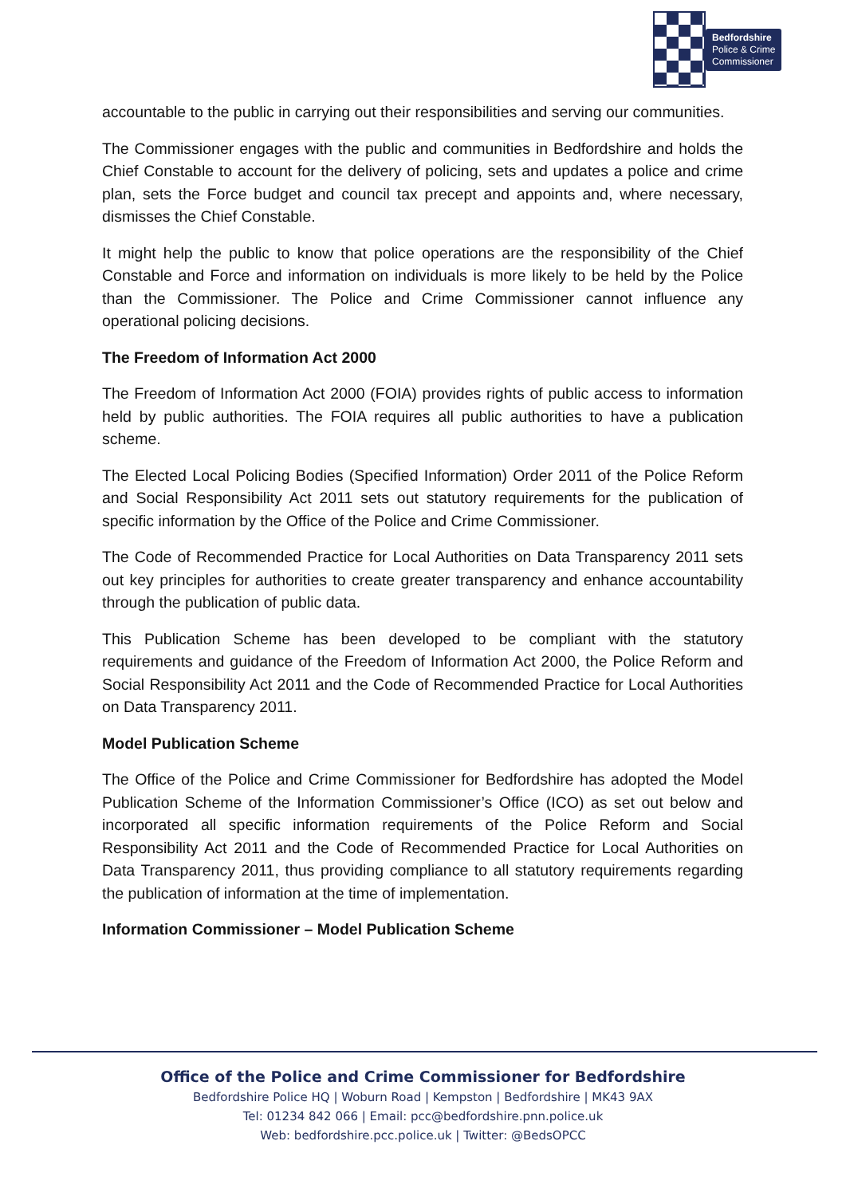Bedfordshire
Police & Crime
Commissioner
accountable to the public in carrying out their responsibilities and serving our communities.
The Commissioner engages with the public and communities in Bedfordshire and holds the Chief Constable to account for the delivery of policing, sets and updates a police and crime plan, sets the Force budget and council tax precept and appoints and, where necessary, dismisses the Chief Constable.
It might help the public to know that police operations are the responsibility of the Chief Constable and Force and information on individuals is more likely to be held by the Police than the Commissioner. The Police and Crime Commissioner cannot influence any operational policing decisions.
The Freedom of Information Act 2000
The Freedom of Information Act 2000 (FOIA) provides rights of public access to information held by public authorities. The FOIA requires all public authorities to have a publication scheme.
The Elected Local Policing Bodies (Specified Information) Order 2011 of the Police Reform and Social Responsibility Act 2011 sets out statutory requirements for the publication of specific information by the Office of the Police and Crime Commissioner.
The Code of Recommended Practice for Local Authorities on Data Transparency 2011 sets out key principles for authorities to create greater transparency and enhance accountability through the publication of public data.
This Publication Scheme has been developed to be compliant with the statutory requirements and guidance of the Freedom of Information Act 2000, the Police Reform and Social Responsibility Act 2011 and the Code of Recommended Practice for Local Authorities on Data Transparency 2011.
Model Publication Scheme
The Office of the Police and Crime Commissioner for Bedfordshire has adopted the Model Publication Scheme of the Information Commissioner’s Office (ICO) as set out below and incorporated all specific information requirements of the Police Reform and Social Responsibility Act 2011 and the Code of Recommended Practice for Local Authorities on Data Transparency 2011, thus providing compliance to all statutory requirements regarding the publication of information at the time of implementation.
Information Commissioner – Model Publication Scheme
Office of the Police and Crime Commissioner for Bedfordshire
Bedfordshire Police HQ | Woburn Road | Kempston | Bedfordshire | MK43 9AX
Tel: 01234 842 066 | Email: pcc@bedfordshire.pnn.police.uk
Web: bedfordshire.pcc.police.uk | Twitter: @BedsOPCC